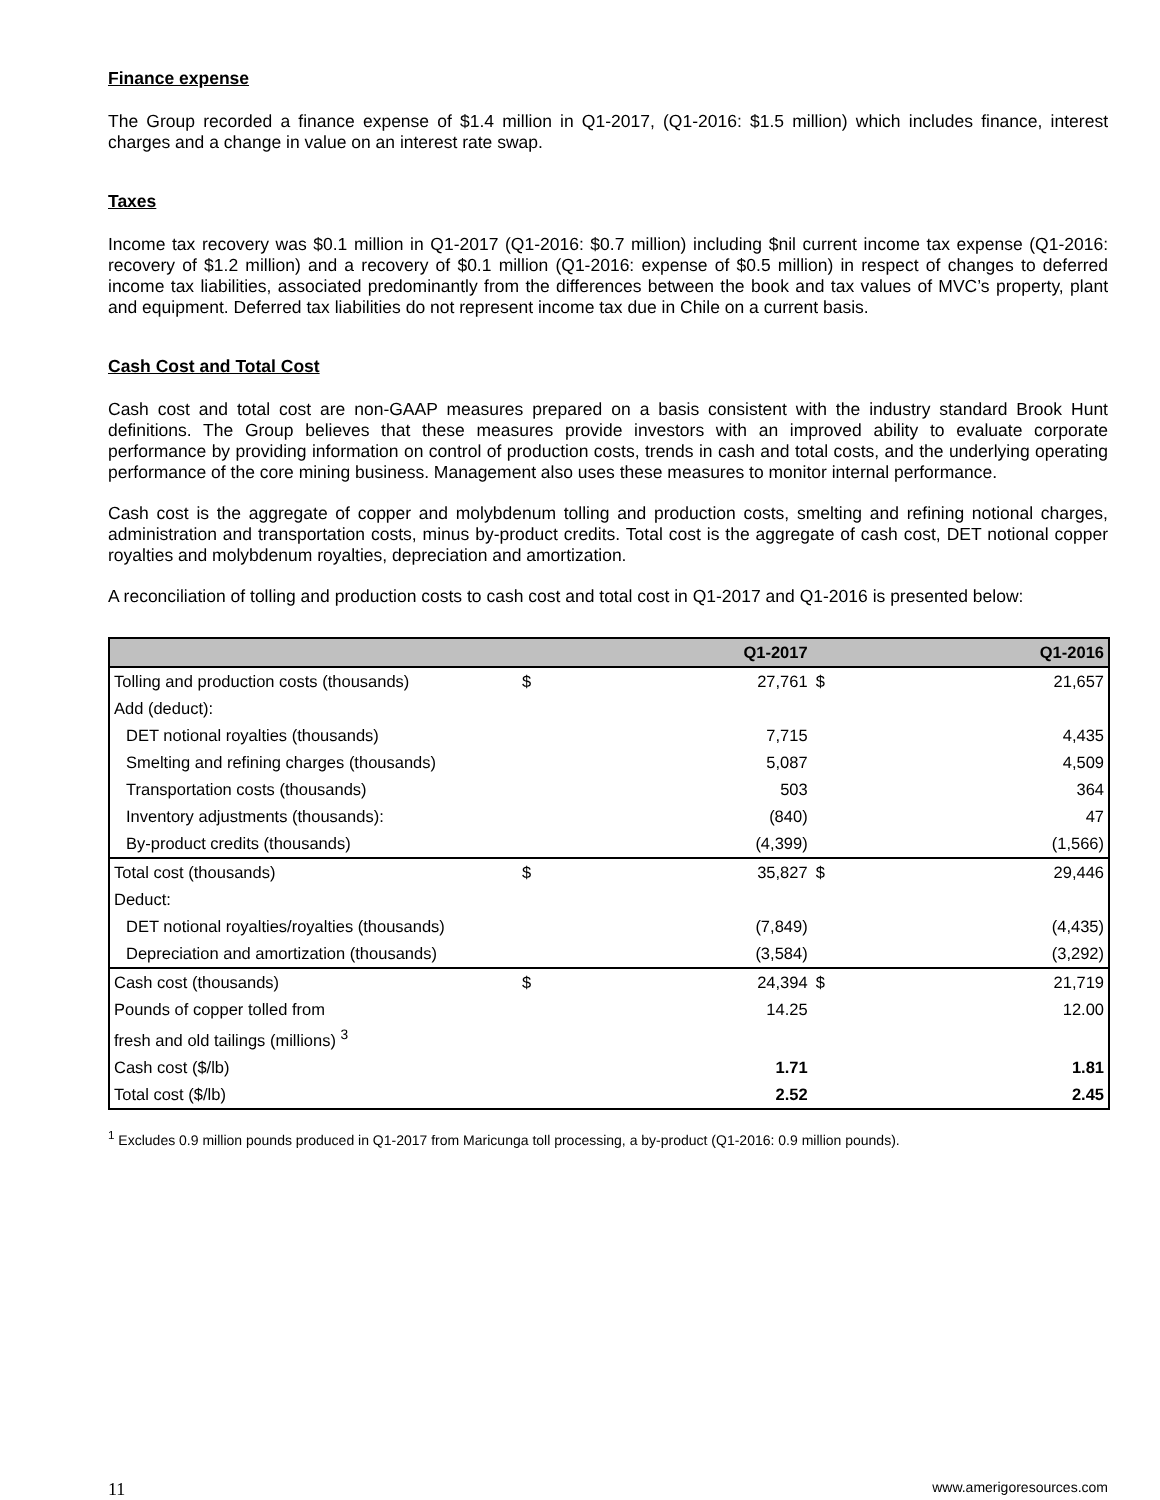Finance expense
The Group recorded a finance expense of $1.4 million in Q1-2017, (Q1-2016: $1.5 million) which includes finance, interest charges and a change in value on an interest rate swap.
Taxes
Income tax recovery was $0.1 million in Q1-2017 (Q1-2016: $0.7 million) including $nil current income tax expense (Q1-2016: recovery of $1.2 million) and a recovery of $0.1 million (Q1-2016: expense of $0.5 million) in respect of changes to deferred income tax liabilities, associated predominantly from the differences between the book and tax values of MVC’s property, plant and equipment. Deferred tax liabilities do not represent income tax due in Chile on a current basis.
Cash Cost and Total Cost
Cash cost and total cost are non-GAAP measures prepared on a basis consistent with the industry standard Brook Hunt definitions. The Group believes that these measures provide investors with an improved ability to evaluate corporate performance by providing information on control of production costs, trends in cash and total costs, and the underlying operating performance of the core mining business. Management also uses these measures to monitor internal performance.
Cash cost is the aggregate of copper and molybdenum tolling and production costs, smelting and refining notional charges, administration and transportation costs, minus by-product credits. Total cost is the aggregate of cash cost, DET notional copper royalties and molybdenum royalties, depreciation and amortization.
A reconciliation of tolling and production costs to cash cost and total cost in Q1-2017 and Q1-2016 is presented below:
| | | Q1-2017 | | Q1-2016 |
| --- | --- | --- | --- | --- |
| Tolling and production costs (thousands) | $ | 27,761 | $ | 21,657 |
| Add (deduct): | | | | |
| DET notional royalties (thousands) | | 7,715 | | 4,435 |
| Smelting and refining charges (thousands) | | 5,087 | | 4,509 |
| Transportation costs (thousands) | | 503 | | 364 |
| Inventory adjustments (thousands): | | (840) | | 47 |
| By-product credits (thousands) | | (4,399) | | (1,566) |
| Total cost (thousands) | $ | 35,827 | $ | 29,446 |
| Deduct: | | | | |
| DET notional royalties/royalties (thousands) | | (7,849) | | (4,435) |
| Depreciation and amortization (thousands) | | (3,584) | | (3,292) |
| Cash cost (thousands) | $ | 24,394 | $ | 21,719 |
| Pounds of copper tolled from | | 14.25 | | 12.00 |
| fresh and old tailings (millions) <sup>3</sup> | | | | |
| Cash cost ($/lb) | | 1.71 | | 1.81 |
| Total cost ($/lb) | | 2.52 | | 2.45 |
<sup>1</sup> Excludes 0.9 million pounds produced in Q1-2017 from Maricunga toll processing, a by-product (Q1-2016: 0.9 million pounds).
11 www.amerigoresources.com